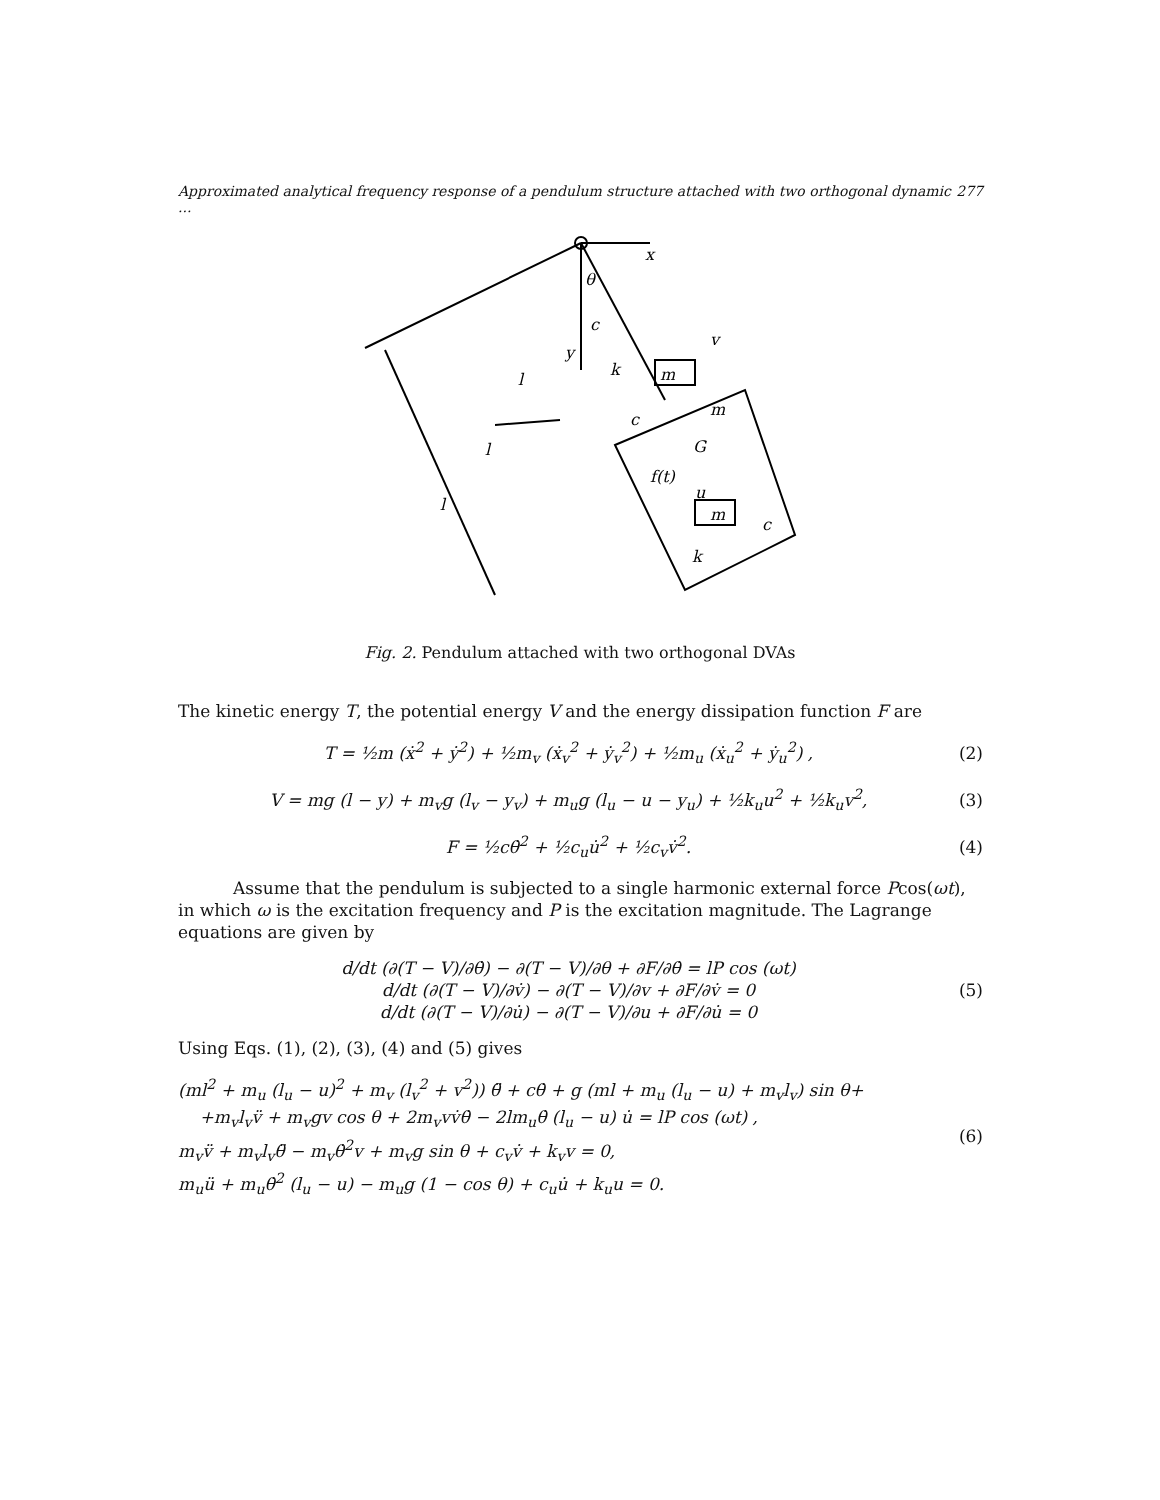Approximated analytical frequency response of a pendulum structure attached with two orthogonal dynamic ... 277
x
θ
c
y
v
k
m
m
l
l
G
f(t)
u
m
c
k
l
c
Fig. 2. Pendulum attached with two orthogonal DVAs
The kinetic energy T, the potential energy V and the energy dissipation function F are
T = ½m (ẋ<sup>2</sup> + ẏ<sup>2</sup>) + ½m<sub>v</sub> (ẋ<sub>v</sub><sup>2</sup> + ẏ<sub>v</sub><sup>2</sup>) + ½m<sub>u</sub> (ẋ<sub>u</sub><sup>2</sup> + ẏ<sub>u</sub><sup>2</sup>) , (2)
V = mg (l − y) + m<sub>v</sub>g (l<sub>v</sub> − y<sub>v</sub>) + m<sub>u</sub>g (l<sub>u</sub> − u − y<sub>u</sub>) + ½k<sub>u</sub>u<sup>2</sup> + ½k<sub>u</sub>v<sup>2</sup>, (3)
F = ½cθ̇<sup>2</sup> + ½c<sub>u</sub>u̇<sup>2</sup> + ½c<sub>v</sub>v̇<sup>2</sup>. (4)
Assume that the pendulum is subjected to a single harmonic external force Pcos(ωt), in which ω is the excitation frequency and P is the excitation magnitude. The Lagrange equations are given by
d/dt (∂(T − V)/∂θ̇) − ∂(T − V)/∂θ + ∂F/∂θ̇ = lP cos (ωt)
d/dt (∂(T − V)/∂v̇) − ∂(T − V)/∂v + ∂F/∂v̇ = 0
d/dt (∂(T − V)/∂u̇) − ∂(T − V)/∂u + ∂F/∂u̇ = 0 (5)
Using Eqs. (1), (2), (3), (4) and (5) gives
(ml<sup>2</sup> + m<sub>u</sub> (l<sub>u</sub> − u)<sup>2</sup> + m<sub>v</sub> (l<sub>v</sub><sup>2</sup> + v<sup>2</sup>)) θ̈ + cθ̇ + g (ml + m<sub>u</sub> (l<sub>u</sub> − u) + m<sub>v</sub>l<sub>v</sub>) sin θ+
+m<sub>v</sub>l<sub>v</sub>v̈ + m<sub>v</sub>gv cos θ + 2m<sub>v</sub>vv̇θ̇ − 2lm<sub>u</sub>θ̇ (l<sub>u</sub> − u) u̇ = lP cos (ωt) ,
m<sub>v</sub>v̈ + m<sub>v</sub>l<sub>v</sub>θ̈ − m<sub>v</sub>θ̇<sup>2</sup>v + m<sub>v</sub>g sin θ + c<sub>v</sub>v̇ + k<sub>v</sub>v = 0,
m<sub>u</sub>ü + m<sub>u</sub>θ̇<sup>2</sup> (l<sub>u</sub> − u) − m<sub>u</sub>g (1 − cos θ) + c<sub>u</sub>u̇ + k<sub>u</sub>u = 0. (6)